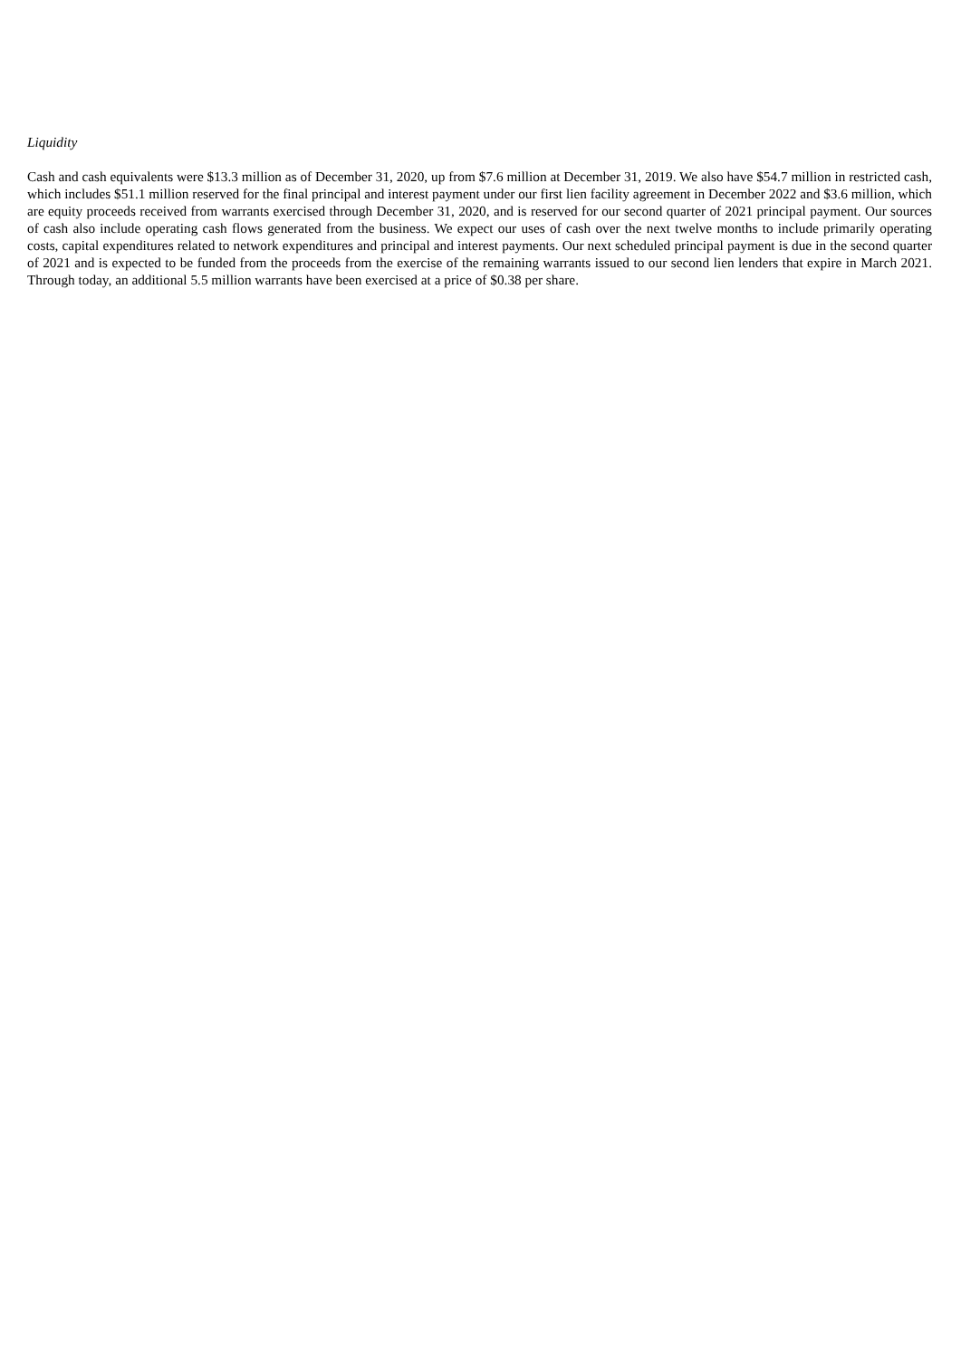Liquidity
Cash and cash equivalents were $13.3 million as of December 31, 2020, up from $7.6 million at December 31, 2019. We also have $54.7 million in restricted cash, which includes $51.1 million reserved for the final principal and interest payment under our first lien facility agreement in December 2022 and $3.6 million, which are equity proceeds received from warrants exercised through December 31, 2020, and is reserved for our second quarter of 2021 principal payment. Our sources of cash also include operating cash flows generated from the business. We expect our uses of cash over the next twelve months to include primarily operating costs, capital expenditures related to network expenditures and principal and interest payments. Our next scheduled principal payment is due in the second quarter of 2021 and is expected to be funded from the proceeds from the exercise of the remaining warrants issued to our second lien lenders that expire in March 2021. Through today, an additional 5.5 million warrants have been exercised at a price of $0.38 per share.